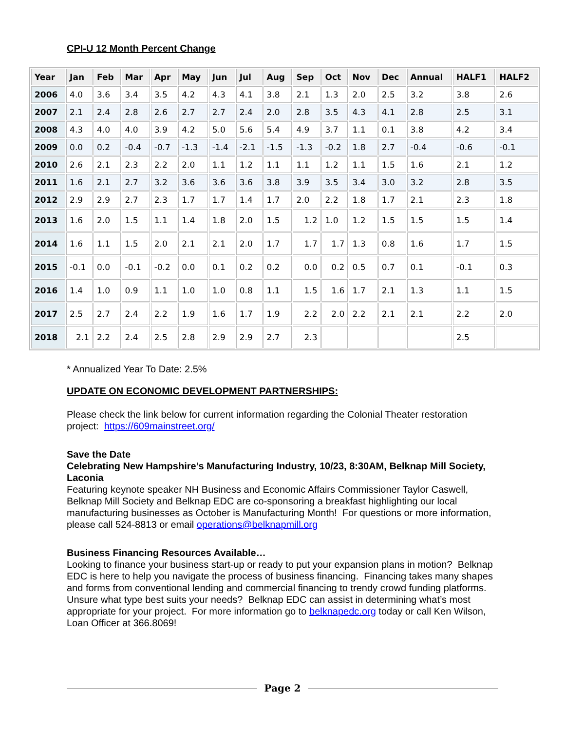CPI-U 12 Month Percent Change
| Year | Jan | Feb | Mar | Apr | May | Jun | Jul | Aug | Sep | Oct | Nov | Dec | Annual | HALF1 | HALF2 |
| --- | --- | --- | --- | --- | --- | --- | --- | --- | --- | --- | --- | --- | --- | --- | --- |
| 2006 | 4.0 | 3.6 | 3.4 | 3.5 | 4.2 | 4.3 | 4.1 | 3.8 | 2.1 | 1.3 | 2.0 | 2.5 | 3.2 | 3.8 | 2.6 |
| 2007 | 2.1 | 2.4 | 2.8 | 2.6 | 2.7 | 2.7 | 2.4 | 2.0 | 2.8 | 3.5 | 4.3 | 4.1 | 2.8 | 2.5 | 3.1 |
| 2008 | 4.3 | 4.0 | 4.0 | 3.9 | 4.2 | 5.0 | 5.6 | 5.4 | 4.9 | 3.7 | 1.1 | 0.1 | 3.8 | 4.2 | 3.4 |
| 2009 | 0.0 | 0.2 | -0.4 | -0.7 | -1.3 | -1.4 | -2.1 | -1.5 | -1.3 | -0.2 | 1.8 | 2.7 | -0.4 | -0.6 | -0.1 |
| 2010 | 2.6 | 2.1 | 2.3 | 2.2 | 2.0 | 1.1 | 1.2 | 1.1 | 1.1 | 1.2 | 1.1 | 1.5 | 1.6 | 2.1 | 1.2 |
| 2011 | 1.6 | 2.1 | 2.7 | 3.2 | 3.6 | 3.6 | 3.6 | 3.8 | 3.9 | 3.5 | 3.4 | 3.0 | 3.2 | 2.8 | 3.5 |
| 2012 | 2.9 | 2.9 | 2.7 | 2.3 | 1.7 | 1.7 | 1.4 | 1.7 | 2.0 | 2.2 | 1.8 | 1.7 | 2.1 | 2.3 | 1.8 |
| 2013 | 1.6 | 2.0 | 1.5 | 1.1 | 1.4 | 1.8 | 2.0 | 1.5 | 1.2 | 1.0 | 1.2 | 1.5 | 1.5 | 1.5 | 1.4 |
| 2014 | 1.6 | 1.1 | 1.5 | 2.0 | 2.1 | 2.1 | 2.0 | 1.7 | 1.7 | 1.7 | 1.3 | 0.8 | 1.6 | 1.7 | 1.5 |
| 2015 | -0.1 | 0.0 | -0.1 | -0.2 | 0.0 | 0.1 | 0.2 | 0.2 | 0.0 | 0.2 | 0.5 | 0.7 | 0.1 | -0.1 | 0.3 |
| 2016 | 1.4 | 1.0 | 0.9 | 1.1 | 1.0 | 1.0 | 0.8 | 1.1 | 1.5 | 1.6 | 1.7 | 2.1 | 1.3 | 1.1 | 1.5 |
| 2017 | 2.5 | 2.7 | 2.4 | 2.2 | 1.9 | 1.6 | 1.7 | 1.9 | 2.2 | 2.0 | 2.2 | 2.1 | 2.1 | 2.2 | 2.0 |
| 2018 | 2.1 | 2.2 | 2.4 | 2.5 | 2.8 | 2.9 | 2.9 | 2.7 | 2.3 | | | | | 2.5 | |
* Annualized Year To Date: 2.5%
UPDATE ON ECONOMIC DEVELOPMENT PARTNERSHIPS:
Please check the link below for current information regarding the Colonial Theater restoration project: https://609mainstreet.org/
Save the Date
Celebrating New Hampshire’s Manufacturing Industry, 10/23, 8:30AM, Belknap Mill Society, Laconia
Featuring keynote speaker NH Business and Economic Affairs Commissioner Taylor Caswell, Belknap Mill Society and Belknap EDC are co-sponsoring a breakfast highlighting our local manufacturing businesses as October is Manufacturing Month! For questions or more information, please call 524-8813 or email operations@belknapmill.org
Business Financing Resources Available…
Looking to finance your business start-up or ready to put your expansion plans in motion? Belknap EDC is here to help you navigate the process of business financing. Financing takes many shapes and forms from conventional lending and commercial financing to trendy crowd funding platforms. Unsure what type best suits your needs? Belknap EDC can assist in determining what’s most appropriate for your project. For more information go to belknapedc.org today or call Ken Wilson, Loan Officer at 366.8069!
Page 2